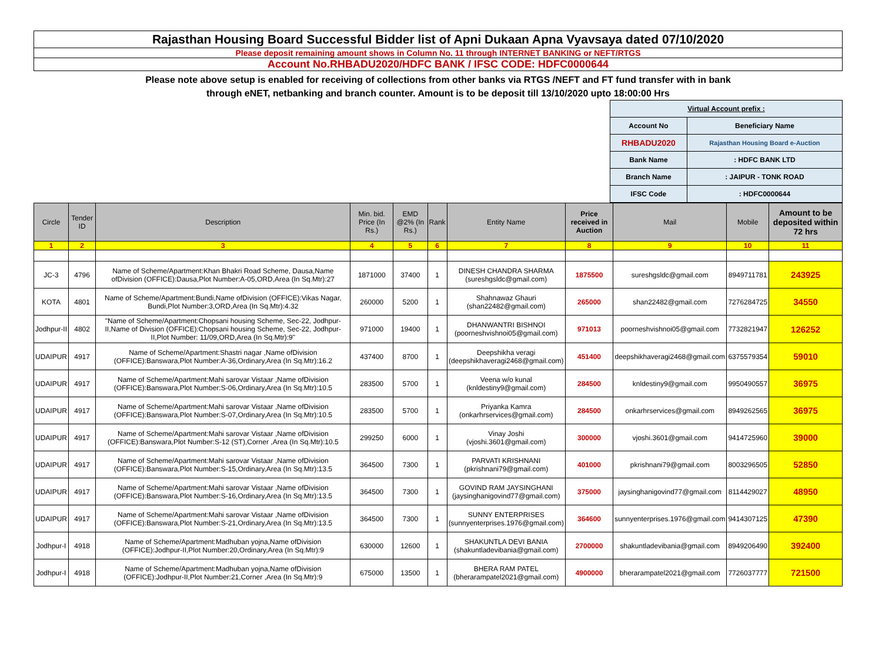Rajasthan Housing Board Successful Bidder list of Apni Dukaan Apna Vyavsaya dated 07/10/2020
Please deposit remaining amount shows in Column No. 11 through INTERNET BANKING or NEFT/RTGS
Account No.RHBADU2020/HDFC BANK / IFSC CODE: HDFC0000644
Please note above setup is enabled for receiving of collections from other banks via RTGS /NEFT and FT fund transfer with in bank
through eNET, netbanking and branch counter. Amount is to be deposit till 13/10/2020 upto 18:00:00 Hrs
| Virtual Account prefix : | |
| Account No | Beneficiary Name |
| RHBADU2020 | Rajasthan Housing Board e-Auction |
| Bank Name | : HDFC BANK LTD |
| Branch Name | : JAIPUR - TONK ROAD |
| IFSC Code | : HDFC0000644 |
| Circle | Tender ID | Description | Min. bid. Price (In Rs.) | EMD @2% (In Rs.) | Rank | Entity Name | Price received in Auction | Mail | Mobile | Amount to be deposited within 72 hrs |
| --- | --- | --- | --- | --- | --- | --- | --- | --- | --- | --- |
| 1 | 2 | 3 | 4 | 5 | 6 | 7 | 8 | 9 | 10 | 11 |
| JC-3 | 4796 | Name of Scheme/Apartment:Khan Bhakri Road Scheme, Dausa,Name ofDivision (OFFICE):Dausa,Plot Number:A-05,ORD,Area (In Sq.Mtr):27 | 1871000 | 37400 | 1 | DINESH CHANDRA SHARMA (sureshgsldc@gmail.com) | 1875500 | sureshgsldc@gmail.com | 8949711781 | 243925 |
| KOTA | 4801 | Name of Scheme/Apartment:Bundi,Name ofDivision (OFFICE):Vikas Nagar, Bundi,Plot Number:3,ORD,Area (In Sq.Mtr):4.32 | 260000 | 5200 | 1 | Shahnawaz Ghauri (shan22482@gmail.com) | 265000 | shan22482@gmail.com | 7276284725 | 34550 |
| Jodhpur-II | 4802 | "Name of Scheme/Apartment:Chopsani housing Scheme, Sec-22, Jodhpur-II,Name of Division (OFFICE):Chopsani housing Scheme, Sec-22, Jodhpur-II,Plot Number: 11/09,ORD,Area (In Sq.Mtr):9" | 971000 | 19400 | 1 | DHANWANTRI BISHNOI (poorneshvishnoi05@gmail.com) | 971013 | poorneshvishnoi05@gmail.com | 7732821947 | 126252 |
| UDAIPUR | 4917 | Name of Scheme/Apartment:Shastri nagar ,Name ofDivision (OFFICE):Banswara,Plot Number:A-36,Ordinary,Area (In Sq.Mtr):16.2 | 437400 | 8700 | 1 | Deepshikha veragi (deepshikhaveragi2468@gmail.com) | 451400 | deepshikhaveragi2468@gmail.com | 6375579354 | 59010 |
| UDAIPUR | 4917 | Name of Scheme/Apartment:Mahi sarovar Vistaar ,Name ofDivision (OFFICE):Banswara,Plot Number:S-06,Ordinary,Area (In Sq.Mtr):10.5 | 283500 | 5700 | 1 | Veena w/o kunal (knldestiny9@gmail.com) | 284500 | knldestiny9@gmail.com | 9950490557 | 36975 |
| UDAIPUR | 4917 | Name of Scheme/Apartment:Mahi sarovar Vistaar ,Name ofDivision (OFFICE):Banswara,Plot Number:S-07,Ordinary,Area (In Sq.Mtr):10.5 | 283500 | 5700 | 1 | Priyanka Kamra (onkarhrservices@gmail.com) | 284500 | onkarhrservices@gmail.com | 8949262565 | 36975 |
| UDAIPUR | 4917 | Name of Scheme/Apartment:Mahi sarovar Vistaar ,Name ofDivision (OFFICE):Banswara,Plot Number:S-12 (ST),Corner ,Area (In Sq.Mtr):10.5 | 299250 | 6000 | 1 | Vinay Joshi (vjoshi.3601@gmail.com) | 300000 | vjoshi.3601@gmail.com | 9414725960 | 39000 |
| UDAIPUR | 4917 | Name of Scheme/Apartment:Mahi sarovar Vistaar ,Name ofDivision (OFFICE):Banswara,Plot Number:S-15,Ordinary,Area (In Sq.Mtr):13.5 | 364500 | 7300 | 1 | PARVATI KRISHNANI (pkrishnani79@gmail.com) | 401000 | pkrishnani79@gmail.com | 8003296505 | 52850 |
| UDAIPUR | 4917 | Name of Scheme/Apartment:Mahi sarovar Vistaar ,Name ofDivision (OFFICE):Banswara,Plot Number:S-16,Ordinary,Area (In Sq.Mtr):13.5 | 364500 | 7300 | 1 | GOVIND RAM JAYSINGHANI (jaysinghanigovind77@gmail.com) | 375000 | jaysinghanigovind77@gmail.com | 8114429027 | 48950 |
| UDAIPUR | 4917 | Name of Scheme/Apartment:Mahi sarovar Vistaar ,Name ofDivision (OFFICE):Banswara,Plot Number:S-21,Ordinary,Area (In Sq.Mtr):13.5 | 364500 | 7300 | 1 | SUNNY ENTERPRISES (sunnyenterprises.1976@gmail.com) | 364600 | sunnyenterprises.1976@gmail.com | 9414307125 | 47390 |
| Jodhpur-I | 4918 | Name of Scheme/Apartment:Madhuban yojna,Name ofDivision (OFFICE):Jodhpur-II,Plot Number:20,Ordinary,Area (In Sq.Mtr):9 | 630000 | 12600 | 1 | SHAKUNTLA DEVI BANIA (shakuntladevibania@gmail.com) | 2700000 | shakuntladevibania@gmail.com | 8949206490 | 392400 |
| Jodhpur-I | 4918 | Name of Scheme/Apartment:Madhuban yojna,Name ofDivision (OFFICE):Jodhpur-II,Plot Number:21,Corner ,Area (In Sq.Mtr):9 | 675000 | 13500 | 1 | BHERA RAM PATEL (bherarampatel2021@gmail.com) | 4900000 | bherarampatel2021@gmail.com | 7726037777 | 721500 |